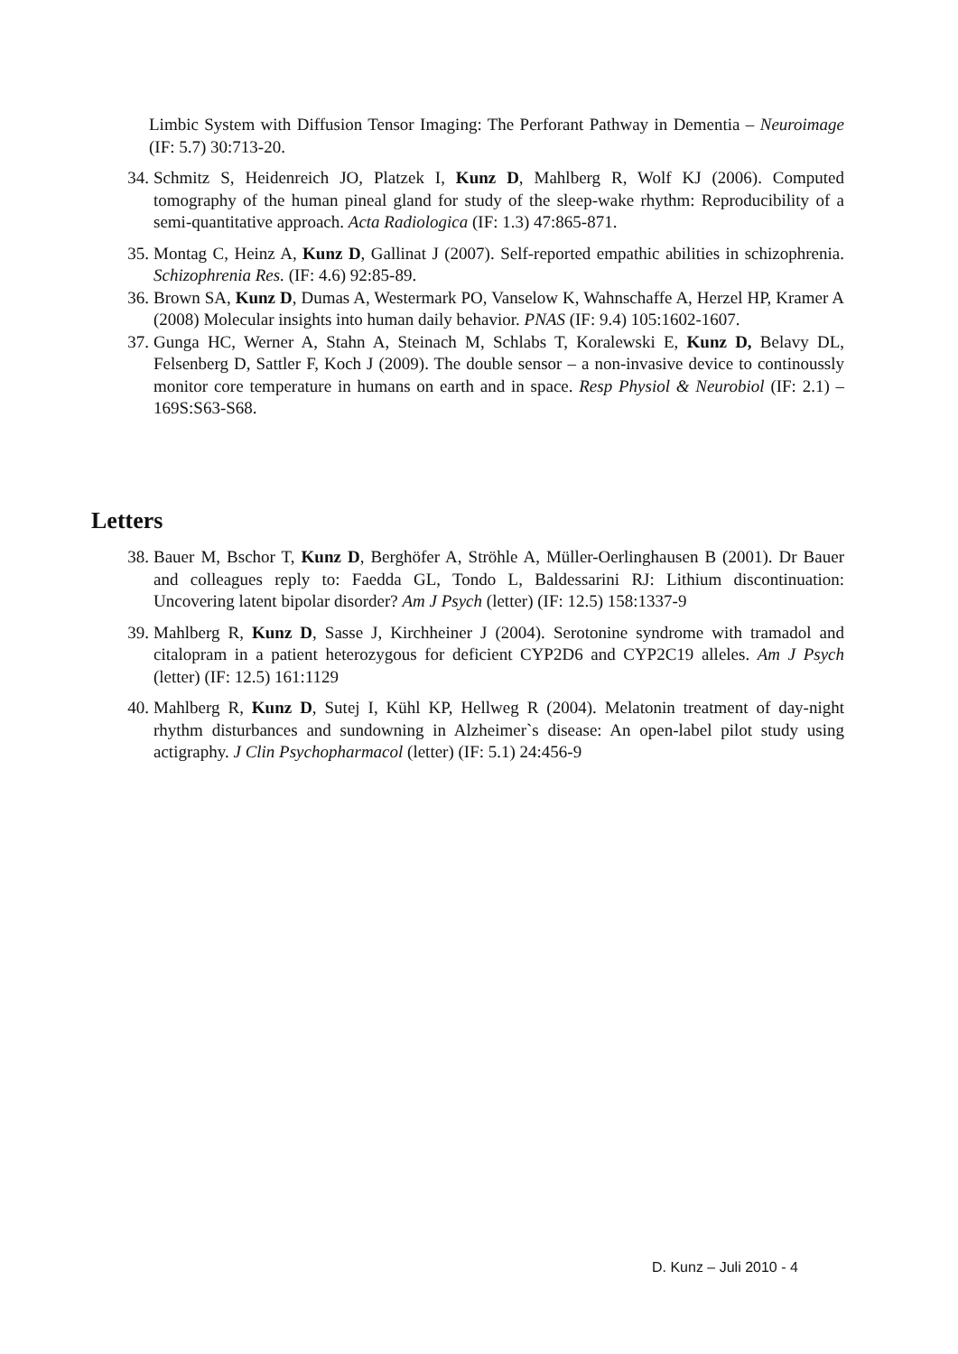Limbic System with Diffusion Tensor Imaging: The Perforant Pathway in Dementia – Neuroimage (IF: 5.7) 30:713-20.
34. Schmitz S, Heidenreich JO, Platzek I, Kunz D, Mahlberg R, Wolf KJ (2006). Computed tomography of the human pineal gland for study of the sleep-wake rhythm: Reproducibility of a semi-quantitative approach. Acta Radiologica (IF: 1.3) 47:865-871.
35. Montag C, Heinz A, Kunz D, Gallinat J (2007). Self-reported empathic abilities in schizophrenia. Schizophrenia Res. (IF: 4.6) 92:85-89.
36. Brown SA, Kunz D, Dumas A, Westermark PO, Vanselow K, Wahnschaffe A, Herzel HP, Kramer A (2008) Molecular insights into human daily behavior. PNAS (IF: 9.4) 105:1602-1607.
37. Gunga HC, Werner A, Stahn A, Steinach M, Schlabs T, Koralewski E, Kunz D, Belavy DL, Felsenberg D, Sattler F, Koch J (2009). The double sensor – a non-invasive device to continoussly monitor core temperature in humans on earth and in space. Resp Physiol & Neurobiol (IF: 2.1) –169S:S63-S68.
Letters
38. Bauer M, Bschor T, Kunz D, Berghöfer A, Ströhle A, Müller-Oerlinghausen B (2001). Dr Bauer and colleagues reply to: Faedda GL, Tondo L, Baldessarini RJ: Lithium discontinuation: Uncovering latent bipolar disorder? Am J Psych (letter) (IF: 12.5) 158:1337-9
39. Mahlberg R, Kunz D, Sasse J, Kirchheiner J (2004). Serotonine syndrome with tramadol and citalopram in a patient heterozygous for deficient CYP2D6 and CYP2C19 alleles. Am J Psych (letter) (IF: 12.5) 161:1129
40. Mahlberg R, Kunz D, Sutej I, Kühl KP, Hellweg R (2004). Melatonin treatment of day-night rhythm disturbances and sundowning in Alzheimer`s disease: An open-label pilot study using actigraphy. J Clin Psychopharmacol (letter) (IF: 5.1) 24:456-9
D. Kunz – Juli 2010 - 4